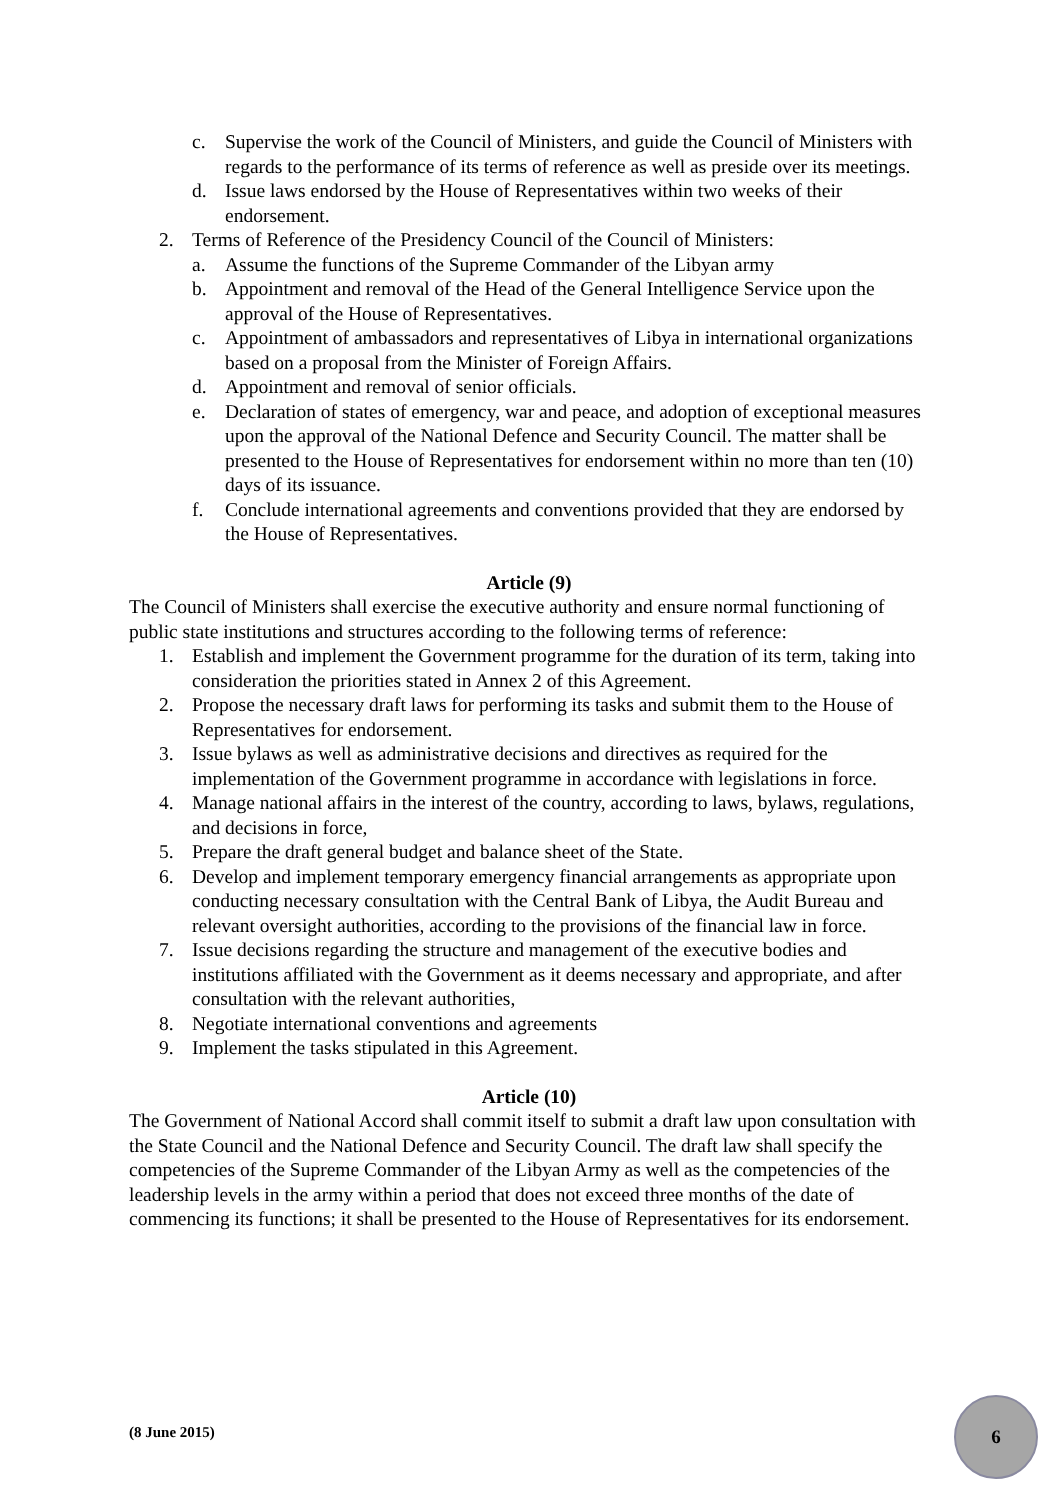c. Supervise the work of the Council of Ministers, and guide the Council of Ministers with regards to the performance of its terms of reference as well as preside over its meetings.
d. Issue laws endorsed by the House of Representatives within two weeks of their endorsement.
2. Terms of Reference of the Presidency Council of the Council of Ministers:
a. Assume the functions of the Supreme Commander of the Libyan army
b. Appointment and removal of the Head of the General Intelligence Service upon the approval of the House of Representatives.
c. Appointment of ambassadors and representatives of Libya in international organizations based on a proposal from the Minister of Foreign Affairs.
d. Appointment and removal of senior officials.
e. Declaration of states of emergency, war and peace, and adoption of exceptional measures upon the approval of the National Defence and Security Council. The matter shall be presented to the House of Representatives for endorsement within no more than ten (10) days of its issuance.
f. Conclude international agreements and conventions provided that they are endorsed by the House of Representatives.
Article (9)
The Council of Ministers shall exercise the executive authority and ensure normal functioning of public state institutions and structures according to the following terms of reference:
1. Establish and implement the Government programme for the duration of its term, taking into consideration the priorities stated in Annex 2 of this Agreement.
2. Propose the necessary draft laws for performing its tasks and submit them to the House of Representatives for endorsement.
3. Issue bylaws as well as administrative decisions and directives as required for the implementation of the Government programme in accordance with legislations in force.
4. Manage national affairs in the interest of the country, according to laws, bylaws, regulations, and decisions in force,
5. Prepare the draft general budget and balance sheet of the State.
6. Develop and implement temporary emergency financial arrangements as appropriate upon conducting necessary consultation with the Central Bank of Libya, the Audit Bureau and relevant oversight authorities, according to the provisions of the financial law in force.
7. Issue decisions regarding the structure and management of the executive bodies and institutions affiliated with the Government as it deems necessary and appropriate, and after consultation with the relevant authorities,
8. Negotiate international conventions and agreements
9. Implement the tasks stipulated in this Agreement.
Article (10)
The Government of National Accord shall commit itself to submit a draft law upon consultation with the State Council and the National Defence and Security Council. The draft law shall specify the competencies of the Supreme Commander of the Libyan Army as well as the competencies of the leadership levels in the army within a period that does not exceed three months of the date of commencing its functions; it shall be presented to the House of Representatives for its endorsement.
(8 June 2015)
6